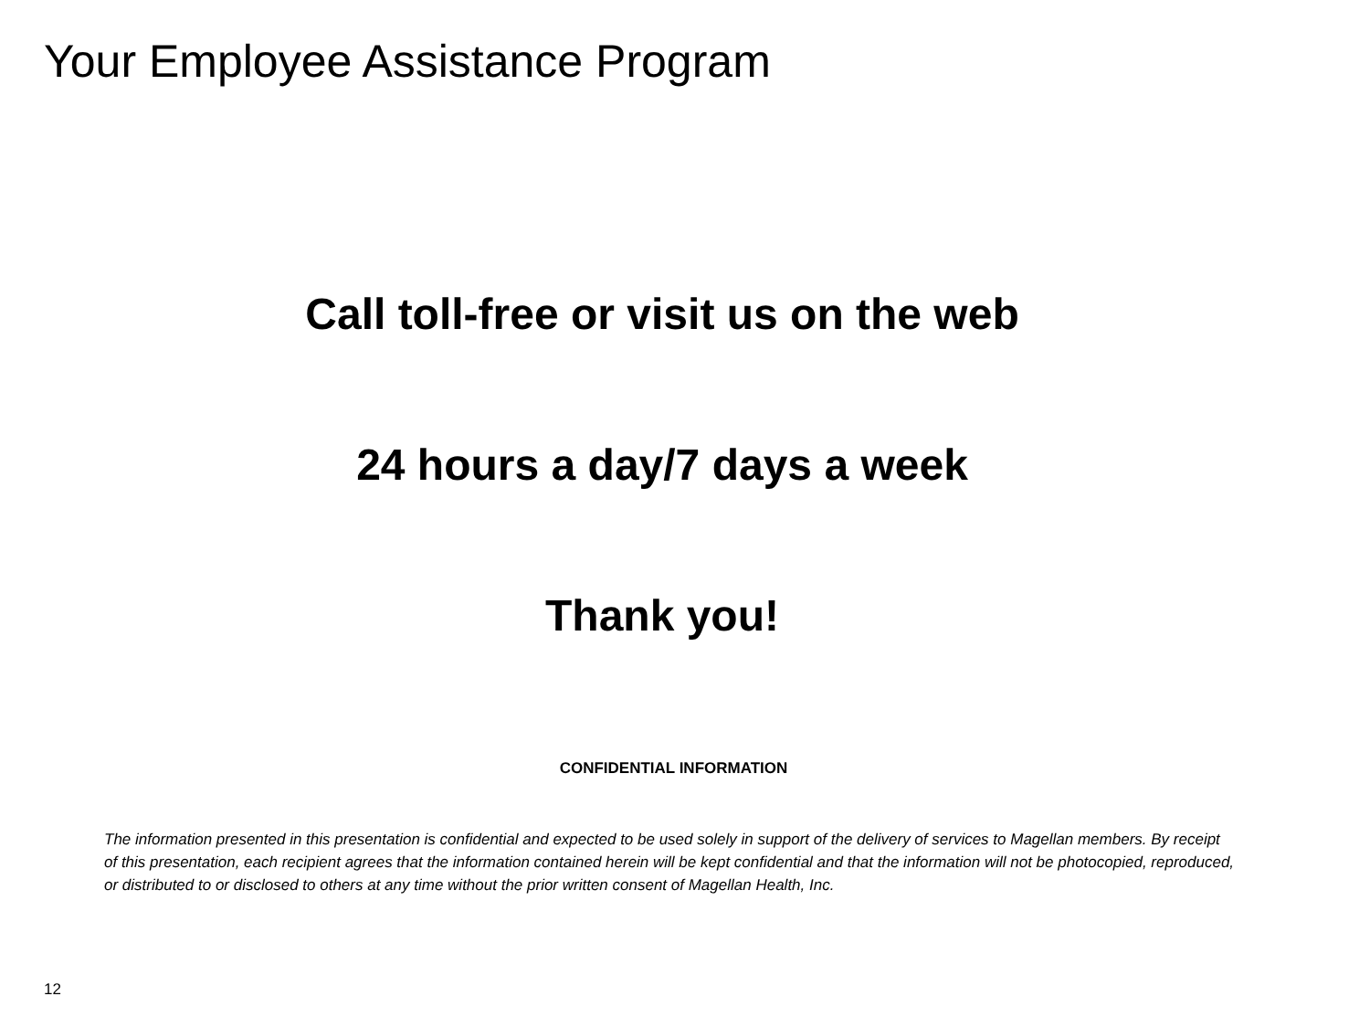Your Employee Assistance Program
Call toll-free or visit us on the web
24 hours a day/7 days a week
Thank you!
CONFIDENTIAL INFORMATION
The information presented in this presentation is confidential and expected to be used solely in support of the delivery of services to Magellan members. By receipt of this presentation, each recipient agrees that the information contained herein will be kept confidential and that the information will not be photocopied, reproduced, or distributed to or disclosed to others at any time without the prior written consent of Magellan Health, Inc.
12